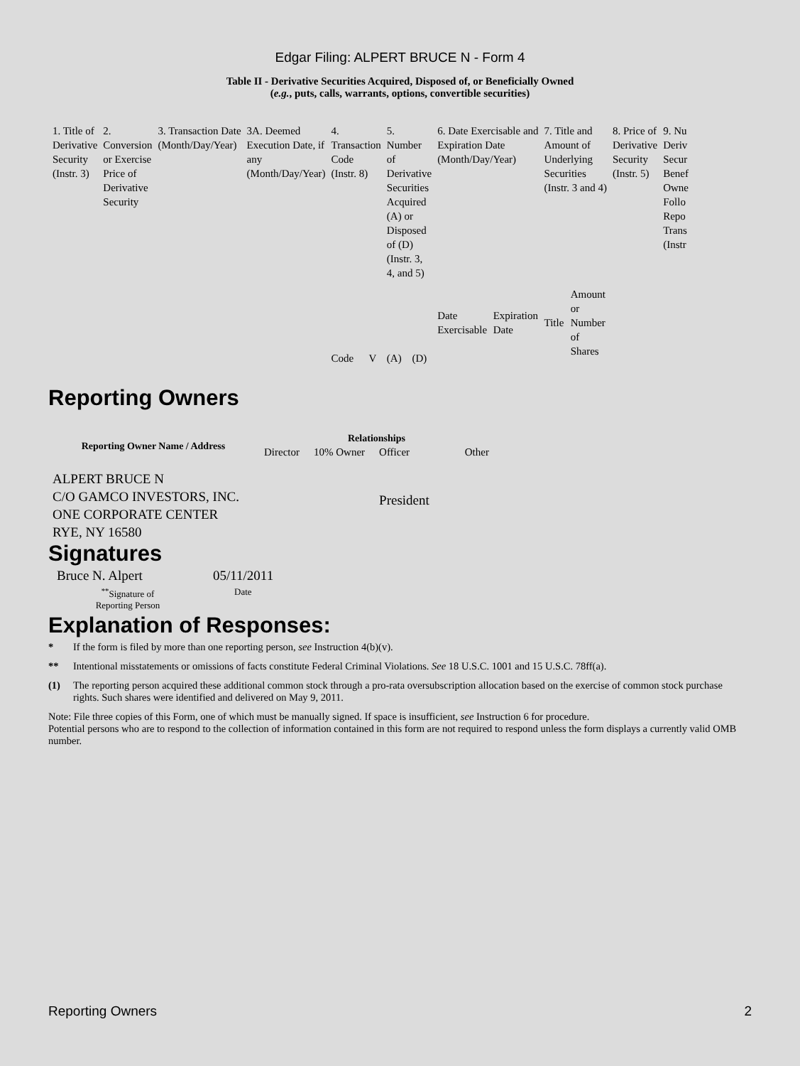Edgar Filing: ALPERT BRUCE N - Form 4
Table II - Derivative Securities Acquired, Disposed of, or Beneficially Owned
(e.g., puts, calls, warrants, options, convertible securities)
| 1. Title of Derivative Security (Instr. 3) | 2. Conversion or Exercise Price of Derivative Security | 3. Transaction Date (Month/Day/Year) | 3A. Deemed Execution Date, if any (Month/Day/Year) | 4. Transaction Code (Instr. 8) | | 5. Number of Derivative Securities Acquired (A) or Disposed of (D) (Instr. 3, 4, and 5) | | 6. Date Exercisable and Expiration Date (Month/Day/Year) | | 7. Title and Amount of Underlying Securities (Instr. 3 and 4) | | 8. Price of Derivative Security (Instr. 5) | 9. Nu Deriv Secur Benef Owne Follo Repo Trans (Instr |
| | | | | Code | V | (A) | (D) | Date Exercisable | Expiration Date | Title | Amount or Number of Shares | | |
Reporting Owners
| Reporting Owner Name / Address | Relationships | | | |
| --- | --- | --- | --- | --- |
| | Director | 10% Owner | Officer | Other |
| ALPERT BRUCE N C/O GAMCO INVESTORS, INC. ONE CORPORATE CENTER RYE, NY 16580 | | | President | |
Signatures
| Bruce N. Alpert | 05/11/2011 |
| <sup>**</sup> Signature of Reporting Person | Date |
Explanation of Responses:
* If the form is filed by more than one reporting person, see Instruction 4(b)(v).
** Intentional misstatements or omissions of facts constitute Federal Criminal Violations. See 18 U.S.C. 1001 and 15 U.S.C. 78ff(a).
(1) The reporting person acquired these additional common stock through a pro-rata oversubscription allocation based on the exercise of common stock purchase rights. Such shares were identified and delivered on May 9, 2011.
Note: File three copies of this Form, one of which must be manually signed. If space is insufficient, see Instruction 6 for procedure.
Potential persons who are to respond to the collection of information contained in this form are not required to respond unless the form displays a currently valid OMB number.
Reporting Owners 2